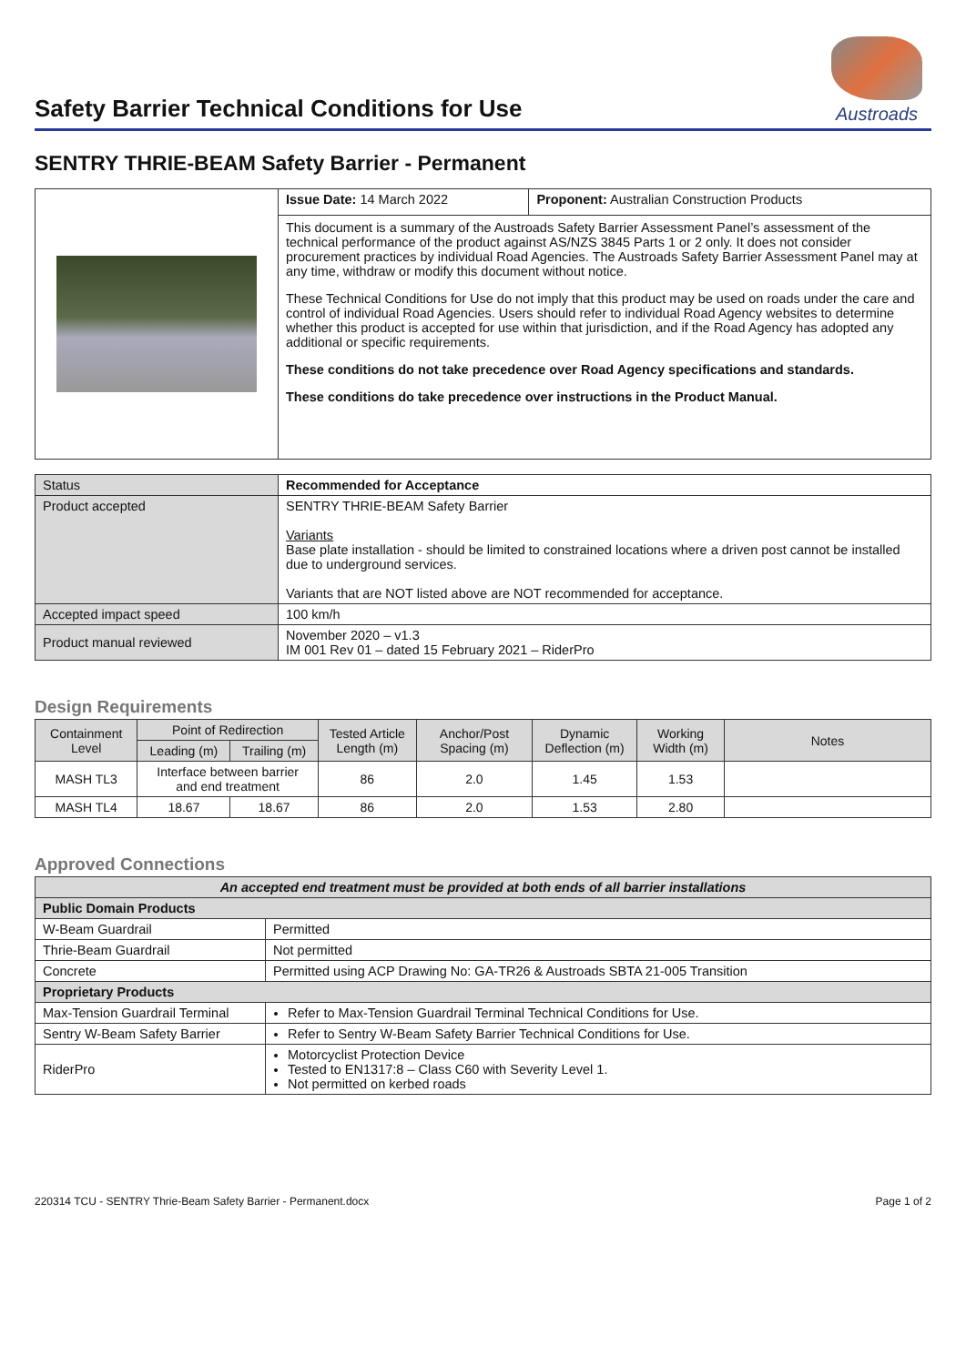Safety Barrier Technical Conditions for Use
Austroads
SENTRY THRIE-BEAM Safety Barrier - Permanent
| | Issue Date: 14 March 2022 | Proponent: Australian Construction Products |
| | This document is a summary of the Austroads Safety Barrier Assessment Panel’s assessment of the technical performance of the product against AS/NZS 3845 Parts 1 or 2 only. It does not consider procurement practices by individual Road Agencies. The Austroads Safety Barrier Assessment Panel may at any time, withdraw or modify this document without notice. These Technical Conditions for Use do not imply that this product may be used on roads under the care and control of individual Road Agencies. Users should refer to individual Road Agency websites to determine whether this product is accepted for use within that jurisdiction, and if the Road Agency has adopted any additional or specific requirements. These conditions do not take precedence over Road Agency specifications and standards. These conditions do take precedence over instructions in the Product Manual. | |
| Status | Recommended for Acceptance |
| Product accepted | SENTRY THRIE-BEAM Safety Barrier Variants Base plate installation - should be limited to constrained locations where a driven post cannot be installed due to underground services. Variants that are NOT listed above are NOT recommended for acceptance. |
| Accepted impact speed | 100 km/h |
| Product manual reviewed | November 2020 – v1.3 IM 001 Rev 01 – dated 15 February 2021 – RiderPro |
Design Requirements
| Containment Level | Point of Redirection | | Tested Article Length (m) | Anchor/Post Spacing (m) | Dynamic Deflection (m) | Working Width (m) | Notes |
| --- | --- | --- | --- | --- | --- | --- | --- |
| | Leading (m) | Trailing (m) | | | | | |
| MASH TL3 | Interface between barrier and end treatment | | 86 | 2.0 | 1.45 | 1.53 | |
| MASH TL4 | 18.67 | 18.67 | 86 | 2.0 | 1.53 | 2.80 | |
Approved Connections
| An accepted end treatment must be provided at both ends of all barrier installations | |
| Public Domain Products | |
| W-Beam Guardrail | Permitted |
| Thrie-Beam Guardrail | Not permitted |
| Concrete | Permitted using ACP Drawing No: GA-TR26 & Austroads SBTA 21-005 Transition |
| Proprietary Products | |
| Max-Tension Guardrail Terminal | Refer to Max-Tension Guardrail Terminal Technical Conditions for Use. |
| Sentry W-Beam Safety Barrier | Refer to Sentry W-Beam Safety Barrier Technical Conditions for Use. |
| RiderPro | Motorcyclist Protection Device Tested to EN1317:8 – Class C60 with Severity Level 1. Not permitted on kerbed roads |
220314 TCU - SENTRY Thrie-Beam Safety Barrier - Permanent.docx Page 1 of 2